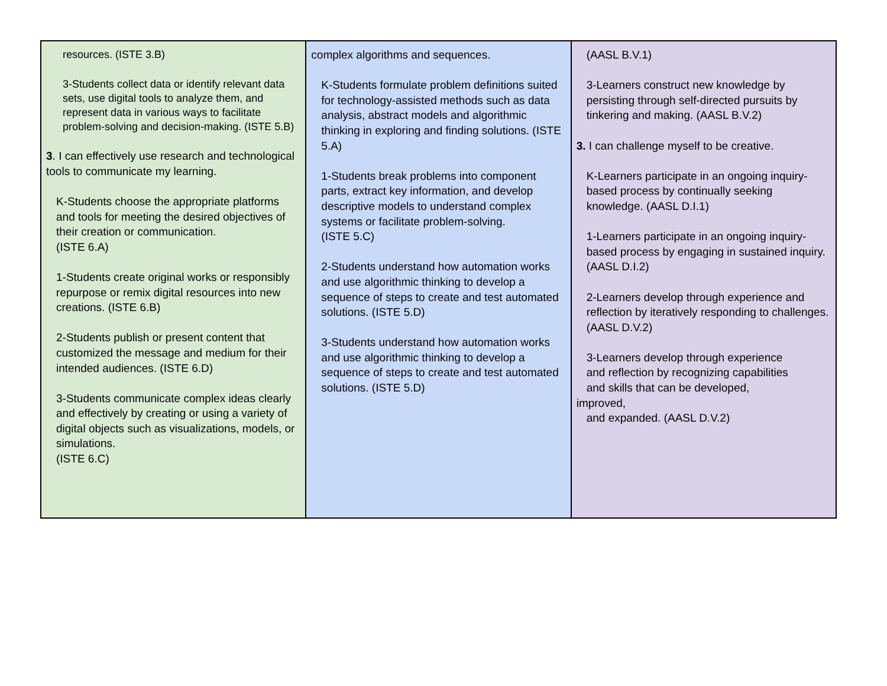| resources. (ISTE 3.B) 3-Students collect data or identify relevant data sets, use digital tools to analyze them, and represent data in various ways to facilitate problem-solving and decision-making. (ISTE 5.B) 3 . I can effectively use research and technological tools to communicate my learning. K-Students choose the appropriate platforms and tools for meeting the desired objectives of their creation or communication. (ISTE 6.A) 1-Students create original works or responsibly repurpose or remix digital resources into new creations. (ISTE 6.B) 2-Students publish or present content that customized the message and medium for their intended audiences. (ISTE 6.D) 3-Students communicate complex ideas clearly and effectively by creating or using a variety of digital objects such as visualizations, models, or simulations. (ISTE 6.C) | complex algorithms and sequences. K-Students formulate problem definitions suited for technology-assisted methods such as data analysis, abstract models and algorithmic thinking in exploring and finding solutions. (ISTE 5.A) 1-Students break problems into component parts, extract key information, and develop descriptive models to understand complex systems or facilitate problem-solving. (ISTE 5.C) 2-Students understand how automation works and use algorithmic thinking to develop a sequence of steps to create and test automated solutions. (ISTE 5.D) 3-Students understand how automation works and use algorithmic thinking to develop a sequence of steps to create and test automated solutions. (ISTE 5.D) | (AASL B.V.1) 3-Learners construct new knowledge by persisting through self-directed pursuits by tinkering and making. (AASL B.V.2) 3. I can challenge myself to be creative. K-Learners participate in an ongoing inquiry-based process by continually seeking knowledge. (AASL D.I.1) 1-Learners participate in an ongoing inquiry-based process by engaging in sustained inquiry. (AASL D.I.2) 2-Learners develop through experience and reflection by iteratively responding to challenges. (AASL D.V.2) 3-Learners develop through experience and reflection by recognizing capabilities and skills that can be developed, improved, and expanded. (AASL D.V.2) |